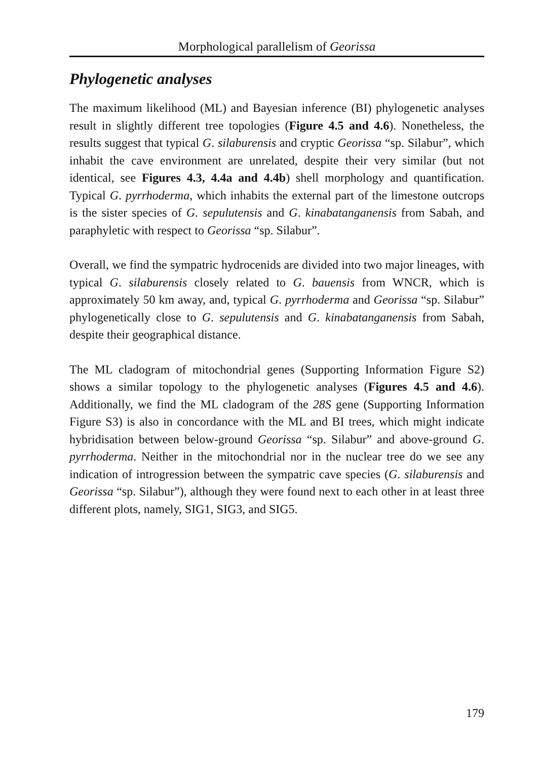Morphological parallelism of Georissa
Phylogenetic analyses
The maximum likelihood (ML) and Bayesian inference (BI) phylogenetic analyses result in slightly different tree topologies (Figure 4.5 and 4.6). Nonetheless, the results suggest that typical G. silaburensis and cryptic Georissa “sp. Silabur”, which inhabit the cave environment are unrelated, despite their very similar (but not identical, see Figures 4.3, 4.4a and 4.4b) shell morphology and quantification. Typical G. pyrrhoderma, which inhabits the external part of the limestone outcrops is the sister species of G. sepulutensis and G. kinabatanganensis from Sabah, and paraphyletic with respect to Georissa “sp. Silabur”.
Overall, we find the sympatric hydrocenids are divided into two major lineages, with typical G. silaburensis closely related to G. bauensis from WNCR, which is approximately 50 km away, and, typical G. pyrrhoderma and Georissa “sp. Silabur” phylogenetically close to G. sepulutensis and G. kinabatanganensis from Sabah, despite their geographical distance.
The ML cladogram of mitochondrial genes (Supporting Information Figure S2) shows a similar topology to the phylogenetic analyses (Figures 4.5 and 4.6). Additionally, we find the ML cladogram of the 28S gene (Supporting Information Figure S3) is also in concordance with the ML and BI trees, which might indicate hybridisation between below-ground Georissa “sp. Silabur” and above-ground G. pyrrhoderma. Neither in the mitochondrial nor in the nuclear tree do we see any indication of introgression between the sympatric cave species (G. silaburensis and Georissa “sp. Silabur”), although they were found next to each other in at least three different plots, namely, SIG1, SIG3, and SIG5.
179